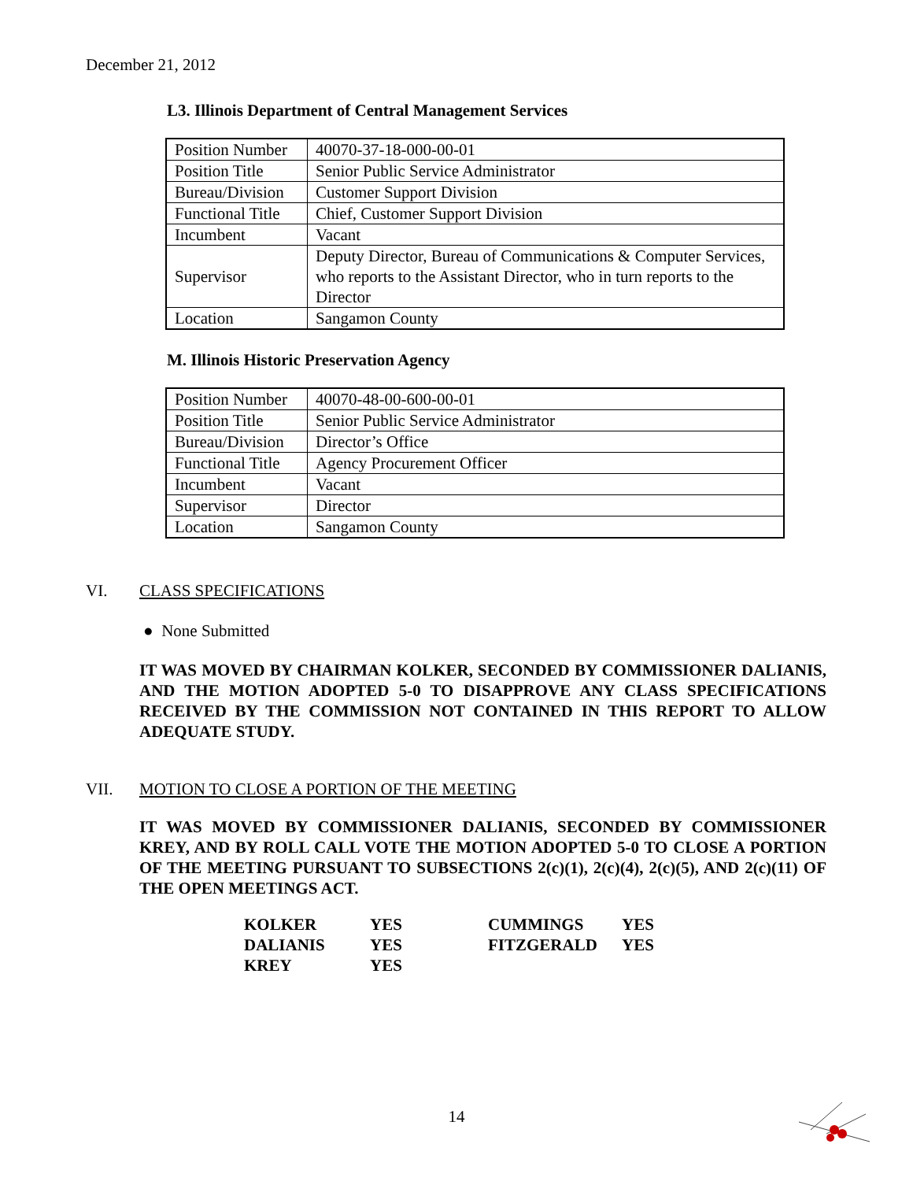December 21, 2012
L3. Illinois Department of Central Management Services
| Position Number | 40070-37-18-000-00-01 |
| Position Title | Senior Public Service Administrator |
| Bureau/Division | Customer Support Division |
| Functional Title | Chief, Customer Support Division |
| Incumbent | Vacant |
| Supervisor | Deputy Director, Bureau of Communications & Computer Services, who reports to the Assistant Director, who in turn reports to the Director |
| Location | Sangamon County |
M. Illinois Historic Preservation Agency
| Position Number | 40070-48-00-600-00-01 |
| Position Title | Senior Public Service Administrator |
| Bureau/Division | Director’s Office |
| Functional Title | Agency Procurement Officer |
| Incumbent | Vacant |
| Supervisor | Director |
| Location | Sangamon County |
VI. CLASS SPECIFICATIONS
● None Submitted
IT WAS MOVED BY CHAIRMAN KOLKER, SECONDED BY COMMISSIONER DALIANIS, AND THE MOTION ADOPTED 5-0 TO DISAPPROVE ANY CLASS SPECIFICATIONS RECEIVED BY THE COMMISSION NOT CONTAINED IN THIS REPORT TO ALLOW ADEQUATE STUDY.
VII. MOTION TO CLOSE A PORTION OF THE MEETING
IT WAS MOVED BY COMMISSIONER DALIANIS, SECONDED BY COMMISSIONER KREY, AND BY ROLL CALL VOTE THE MOTION ADOPTED 5-0 TO CLOSE A PORTION OF THE MEETING PURSUANT TO SUBSECTIONS 2(c)(1), 2(c)(4), 2(c)(5), AND 2(c)(11) OF THE OPEN MEETINGS ACT.
| KOLKER | YES | CUMMINGS | YES |
| DALIANIS | YES | FITZGERALD | YES |
| KREY | YES | | |
14